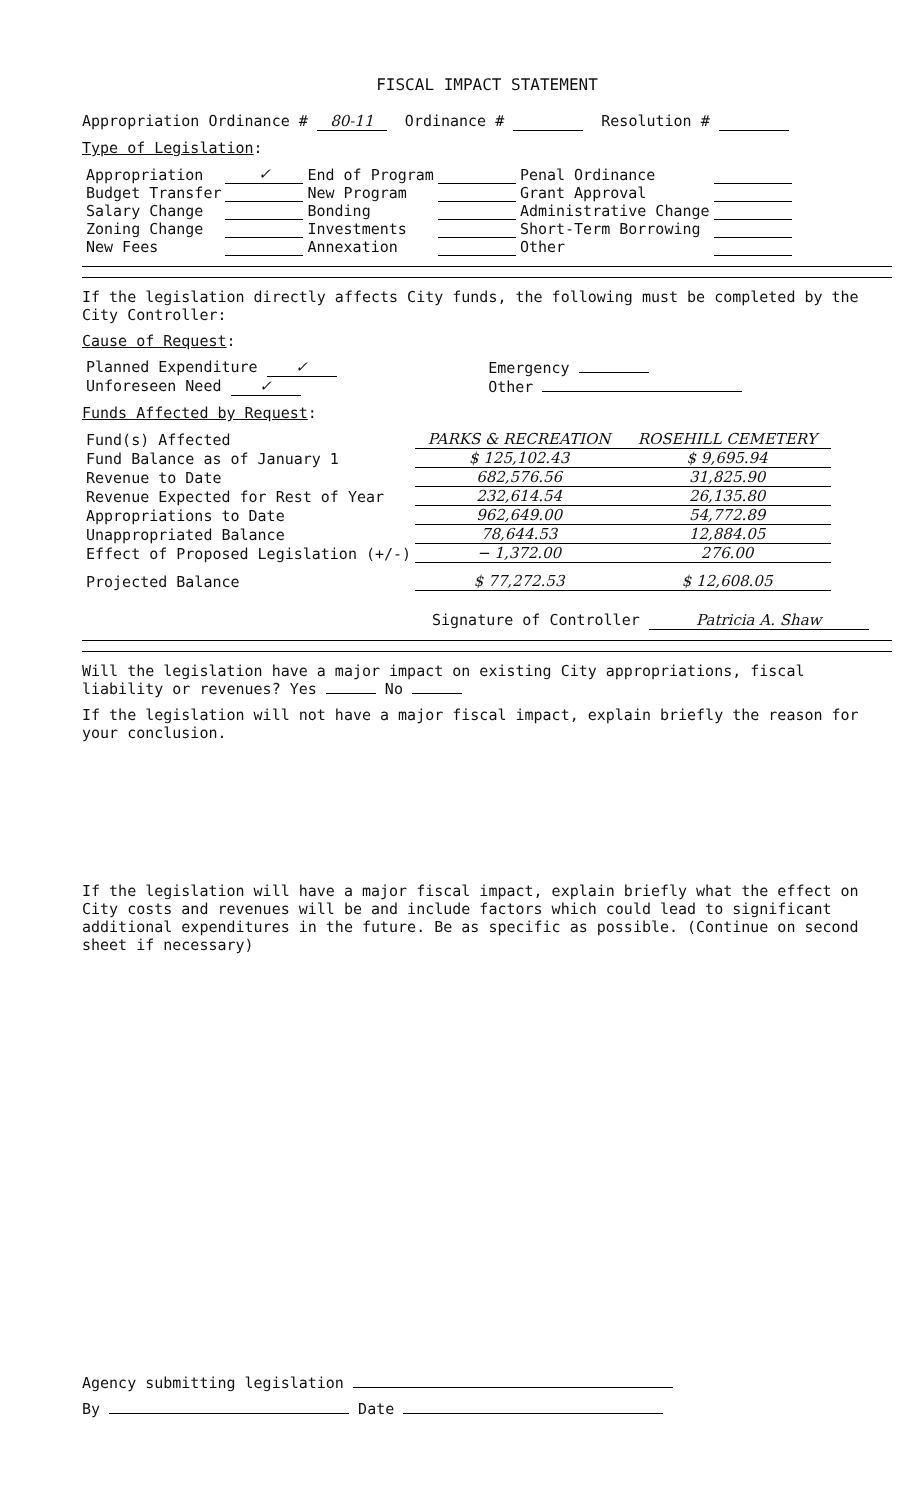FISCAL IMPACT STATEMENT
Appropriation Ordinance # 80-11 Ordinance # Resolution #
Type of Legislation:
| Appropriation | ✓ | End of Program | | Penal Ordinance | |
| Budget Transfer | | New Program | | Grant Approval | |
| Salary Change | | Bonding | | Administrative Change | |
| Zoning Change | | Investments | | Short-Term Borrowing | |
| New Fees | | Annexation | | Other | |
If the legislation directly affects City funds, the following must be completed by the City Controller:
Cause of Request:
| Planned Expenditure ✓ | Emergency |
| Unforeseen Need ✓ | Other |
Funds Affected by Request:
| Fund(s) Affected | PARKS & RECREATION | ROSEHILL CEMETERY |
| Fund Balance as of January 1 | $ 125,102.43 | $ 9,695.94 |
| Revenue to Date | 682,576.56 | 31,825.90 |
| Revenue Expected for Rest of Year | 232,614.54 | 26,135.80 |
| Appropriations to Date | 962,649.00 | 54,772.89 |
| Unappropriated Balance | 78,644.53 | 12,884.05 |
| Effect of Proposed Legislation (+/-) | − 1,372.00 | 276.00 |
| Projected Balance | $ 77,272.53 | $ 12,608.05 |
Signature of Controller Patricia A. Shaw
Will the legislation have a major impact on existing City appropriations, fiscal liability or revenues? Yes No
If the legislation will not have a major fiscal impact, explain briefly the reason for your conclusion.
If the legislation will have a major fiscal impact, explain briefly what the effect on City costs and revenues will be and include factors which could lead to significant additional expenditures in the future. Be as specific as possible. (Continue on second sheet if necessary)
Agency submitting legislation
By Date